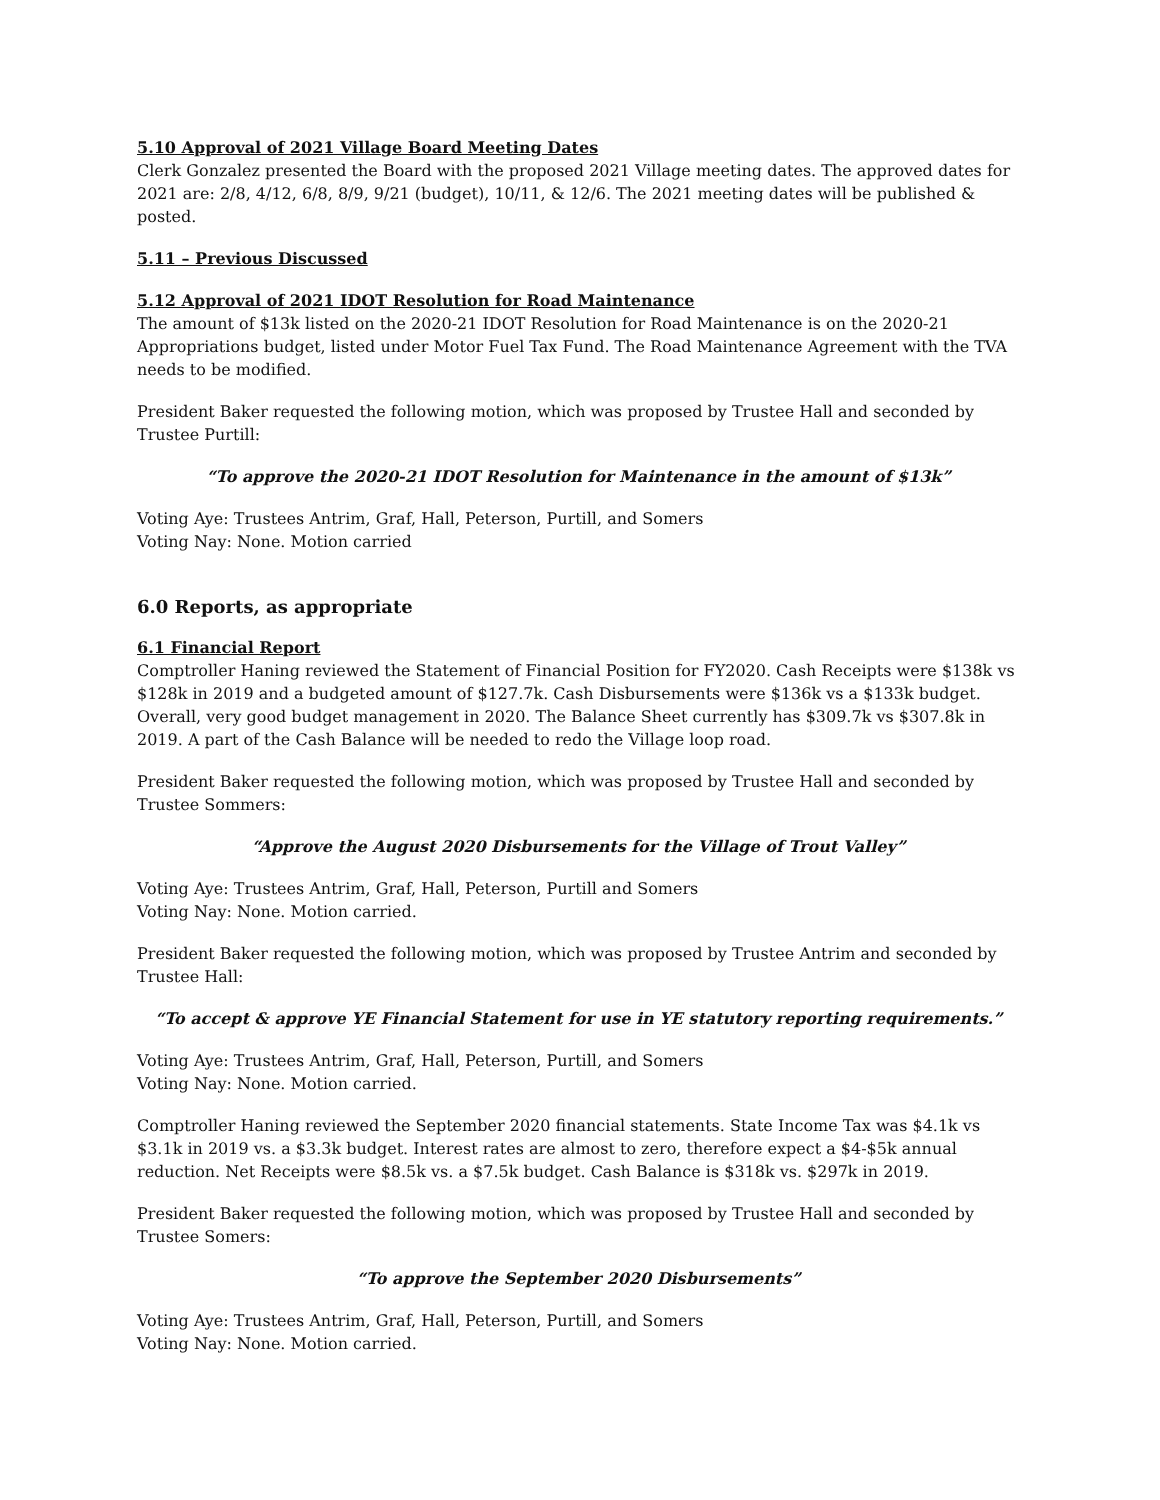5.10 Approval of 2021 Village Board Meeting Dates
Clerk Gonzalez presented the Board with the proposed 2021 Village meeting dates. The approved dates for 2021 are: 2/8, 4/12, 6/8, 8/9, 9/21 (budget), 10/11, & 12/6. The 2021 meeting dates will be published & posted.
5.11 – Previous Discussed
5.12 Approval of 2021 IDOT Resolution for Road Maintenance
The amount of $13k listed on the 2020-21 IDOT Resolution for Road Maintenance is on the 2020-21 Appropriations budget, listed under Motor Fuel Tax Fund. The Road Maintenance Agreement with the TVA needs to be modified.
President Baker requested the following motion, which was proposed by Trustee Hall and seconded by Trustee Purtill:
“To approve the 2020-21 IDOT Resolution for Maintenance in the amount of $13k”
Voting Aye: Trustees Antrim, Graf, Hall, Peterson, Purtill, and Somers
Voting Nay: None. Motion carried
6.0 Reports, as appropriate
6.1 Financial Report
Comptroller Haning reviewed the Statement of Financial Position for FY2020. Cash Receipts were $138k vs $128k in 2019 and a budgeted amount of $127.7k. Cash Disbursements were $136k vs a $133k budget. Overall, very good budget management in 2020. The Balance Sheet currently has $309.7k vs $307.8k in 2019. A part of the Cash Balance will be needed to redo the Village loop road.
President Baker requested the following motion, which was proposed by Trustee Hall and seconded by Trustee Sommers:
“Approve the August 2020 Disbursements for the Village of Trout Valley”
Voting Aye: Trustees Antrim, Graf, Hall, Peterson, Purtill and Somers
Voting Nay: None. Motion carried.
President Baker requested the following motion, which was proposed by Trustee Antrim and seconded by Trustee Hall:
“To accept & approve YE Financial Statement for use in YE statutory reporting requirements.”
Voting Aye: Trustees Antrim, Graf, Hall, Peterson, Purtill, and Somers
Voting Nay: None. Motion carried.
Comptroller Haning reviewed the September 2020 financial statements. State Income Tax was $4.1k vs $3.1k in 2019 vs. a $3.3k budget. Interest rates are almost to zero, therefore expect a $4-$5k annual reduction. Net Receipts were $8.5k vs. a $7.5k budget. Cash Balance is $318k vs. $297k in 2019.
President Baker requested the following motion, which was proposed by Trustee Hall and seconded by Trustee Somers:
“To approve the September 2020 Disbursements”
Voting Aye: Trustees Antrim, Graf, Hall, Peterson, Purtill, and Somers
Voting Nay: None. Motion carried.